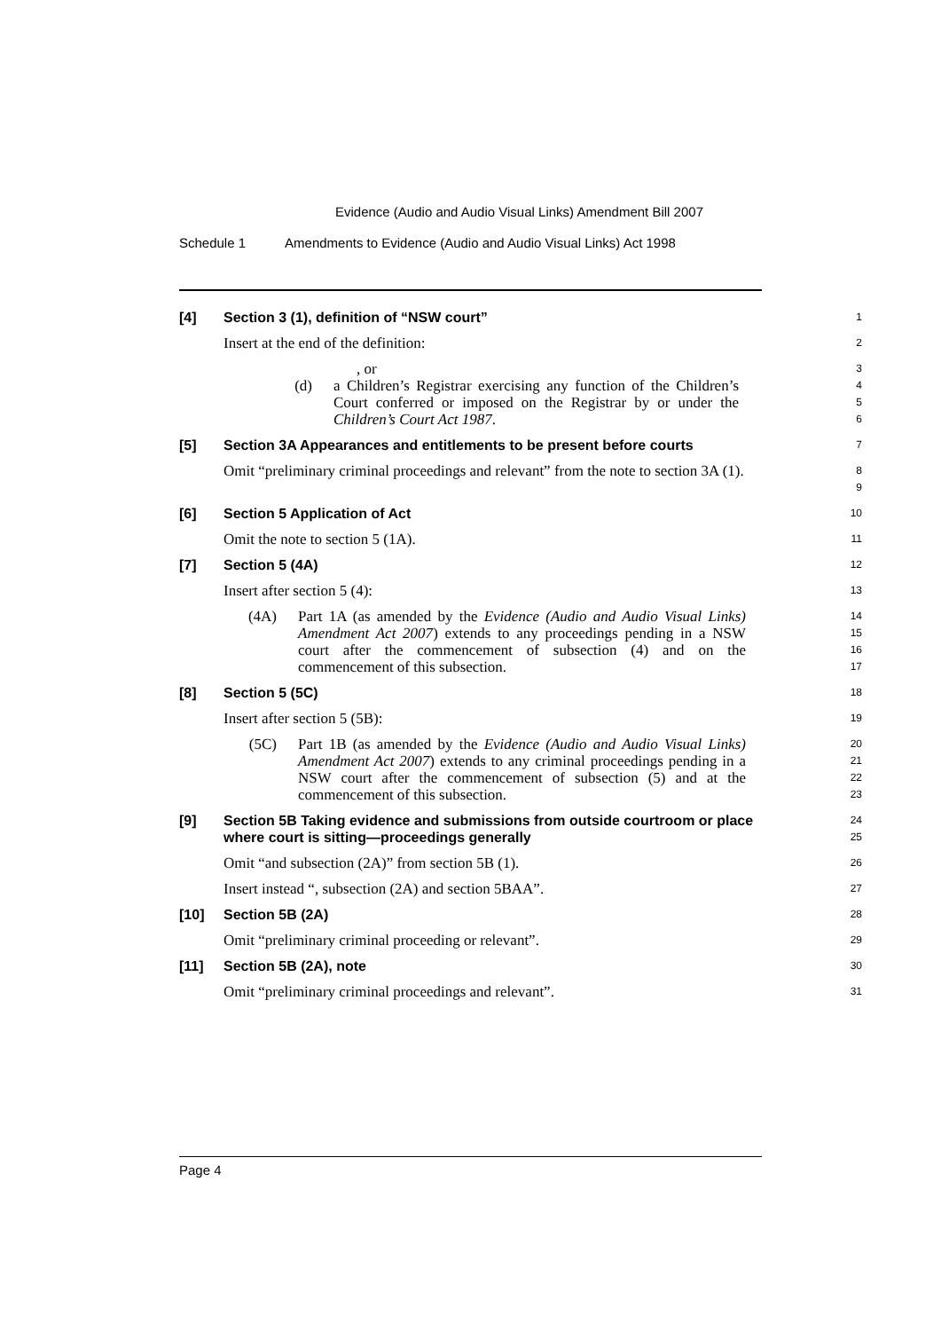Evidence (Audio and Audio Visual Links) Amendment Bill 2007
Schedule 1 Amendments to Evidence (Audio and Audio Visual Links) Act 1998
[4] Section 3 (1), definition of “NSW court”
1
Insert at the end of the definition:
2
, or
3
(d) a Children’s Registrar exercising any function of the Children’s Court conferred or imposed on the Registrar by or under the Children’s Court Act 1987.
4
5
6
[5] Section 3A Appearances and entitlements to be present before courts
7
Omit “preliminary criminal proceedings and relevant” from the note to section 3A (1).
8
9
[6] Section 5 Application of Act
10
Omit the note to section 5 (1A).
11
[7] Section 5 (4A)
12
Insert after section 5 (4):
13
(4A) Part 1A (as amended by the Evidence (Audio and Audio Visual Links) Amendment Act 2007) extends to any proceedings pending in a NSW court after the commencement of subsection (4) and on the commencement of this subsection.
14
15
16
17
[8] Section 5 (5C)
18
Insert after section 5 (5B):
19
(5C) Part 1B (as amended by the Evidence (Audio and Audio Visual Links) Amendment Act 2007) extends to any criminal proceedings pending in a NSW court after the commencement of subsection (5) and at the commencement of this subsection.
20
21
22
23
[9] Section 5B Taking evidence and submissions from outside courtroom or place where court is sitting—proceedings generally
24
25
Omit “and subsection (2A)” from section 5B (1).
26
Insert instead “, subsection (2A) and section 5BAA”.
27
[10] Section 5B (2A)
28
Omit “preliminary criminal proceeding or relevant”.
29
[11] Section 5B (2A), note
30
Omit “preliminary criminal proceedings and relevant”.
31
Page 4